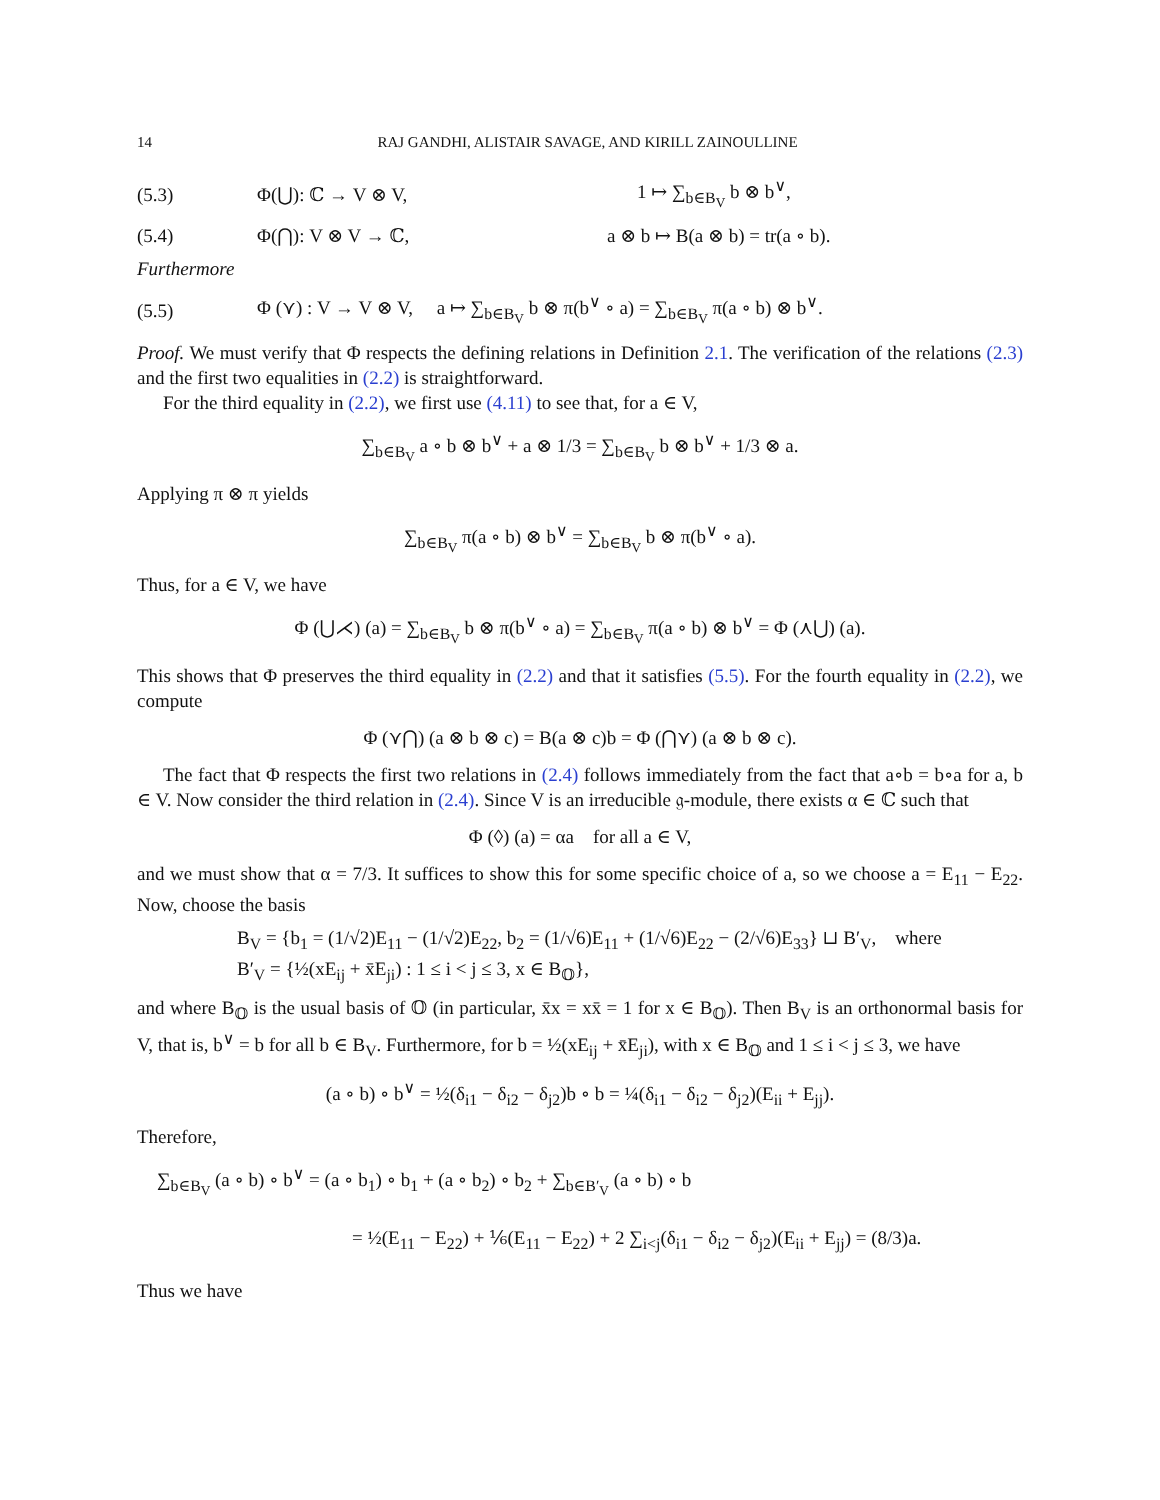14 RAJ GANDHI, ALISTAIR SAVAGE, AND KIRILL ZAINOULLINE
(5.3) Φ(⋃): ℂ → V ⊗ V, 1 ↦ ∑<sub>b∈B<sub>V</sub></sub> b ⊗ b<sup>∨</sup>,
(5.4) Φ(⋂): V ⊗ V → ℂ, a ⊗ b ↦ B(a ⊗ b) = tr(a ∘ b).
Furthermore
(5.5) Φ (⋎) : V → V ⊗ V, a ↦ ∑<sub>b∈B<sub>V</sub></sub> b ⊗ π(b<sup>∨</sup> ∘ a) = ∑<sub>b∈B<sub>V</sub></sub> π(a ∘ b) ⊗ b<sup>∨</sup>.
Proof. We must verify that Φ respects the defining relations in Definition 2.1. The verification of the relations (2.3) and the first two equalities in (2.2) is straightforward.
For the third equality in (2.2), we first use (4.11) to see that, for a ∈ V,
∑<sub>b∈B<sub>V</sub></sub> a ∘ b ⊗ b<sup>∨</sup> + a ⊗ 1/3 = ∑<sub>b∈B<sub>V</sub></sub> b ⊗ b<sup>∨</sup> + 1/3 ⊗ a.
Applying π ⊗ π yields
∑<sub>b∈B<sub>V</sub></sub> π(a ∘ b) ⊗ b<sup>∨</sup> = ∑<sub>b∈B<sub>V</sub></sub> b ⊗ π(b<sup>∨</sup> ∘ a).
Thus, for a ∈ V, we have
Φ (⋃⋌) (a) = ∑<sub>b∈B<sub>V</sub></sub> b ⊗ π(b<sup>∨</sup> ∘ a) = ∑<sub>b∈B<sub>V</sub></sub> π(a ∘ b) ⊗ b<sup>∨</sup> = Φ (⋏⋃) (a).
This shows that Φ preserves the third equality in (2.2) and that it satisfies (5.5). For the fourth equality in (2.2), we compute
Φ (⋎⋂) (a ⊗ b ⊗ c) = B(a ⊗ c)b = Φ (⋂⋎) (a ⊗ b ⊗ c).
The fact that Φ respects the first two relations in (2.4) follows immediately from the fact that a∘b = b∘a for a, b ∈ V. Now consider the third relation in (2.4). Since V is an irreducible 𝔤-module, there exists α ∈ ℂ such that
Φ (◊) (a) = αa for all a ∈ V,
and we must show that α = 7/3. It suffices to show this for some specific choice of a, so we choose a = E<sub>11</sub> − E<sub>22</sub>. Now, choose the basis
B<sub>V</sub> = {b<sub>1</sub> = (1/√2)E<sub>11</sub> − (1/√2)E<sub>22</sub>, b<sub>2</sub> = (1/√6)E<sub>11</sub> + (1/√6)E<sub>22</sub> − (2/√6)E<sub>33</sub>} ⊔ B′<sub>V</sub>, where
B′<sub>V</sub> = {½(xE<sub>ij</sub> + x̄E<sub>ji</sub>) : 1 ≤ i < j ≤ 3, x ∈ B<sub>𝕆</sub>},
and where B<sub>𝕆</sub> is the usual basis of 𝕆 (in particular, x̄x = xx̄ = 1 for x ∈ B<sub>𝕆</sub>). Then B<sub>V</sub> is an orthonormal basis for V, that is, b<sup>∨</sup> = b for all b ∈ B<sub>V</sub>. Furthermore, for b = ½(xE<sub>ij</sub> + x̄E<sub>ji</sub>), with x ∈ B<sub>𝕆</sub> and 1 ≤ i < j ≤ 3, we have
(a ∘ b) ∘ b<sup>∨</sup> = ½(δ<sub>i1</sub> − δ<sub>i2</sub> − δ<sub>j2</sub>)b ∘ b = ¼(δ<sub>i1</sub> − δ<sub>i2</sub> − δ<sub>j2</sub>)(E<sub>ii</sub> + E<sub>jj</sub>).
Therefore,
∑<sub>b∈B<sub>V</sub></sub> (a ∘ b) ∘ b<sup>∨</sup> = (a ∘ b<sub>1</sub>) ∘ b<sub>1</sub> + (a ∘ b<sub>2</sub>) ∘ b<sub>2</sub> + ∑<sub>b∈B′<sub>V</sub></sub> (a ∘ b) ∘ b
= ½(E<sub>11</sub> − E<sub>22</sub>) + ⅙(E<sub>11</sub> − E<sub>22</sub>) + 2 ∑<sub>i<j</sub>(δ<sub>i1</sub> − δ<sub>i2</sub> − δ<sub>j2</sub>)(E<sub>ii</sub> + E<sub>jj</sub>) = (8/3)a.
Thus we have